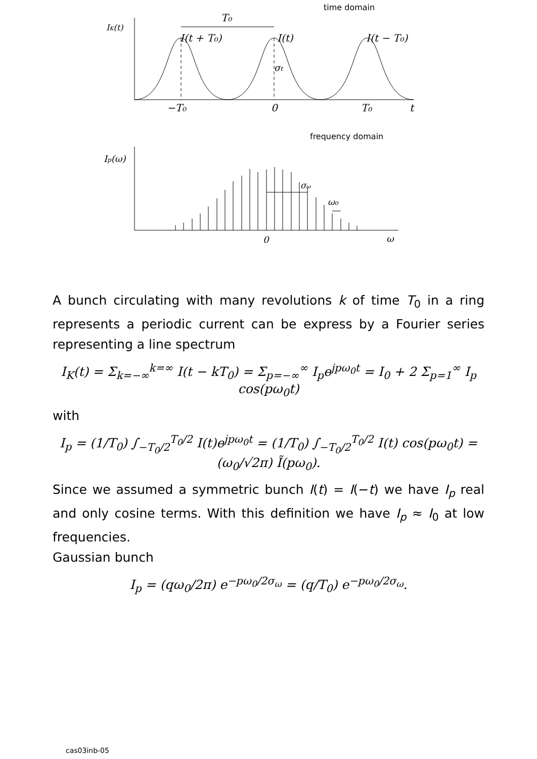time domain
IK(t)
T₀
I(t + T₀)
I(t)
I(t − T₀)
σt
−T₀
0
T₀
t
frequency domain
Ip(ω)
σω
ω₀
0
ω
A bunch circulating with many revolutions k of time T<sub>0</sub> in a ring represents a periodic current can be express by a Fourier series representing a line spectrum
I<sub>K</sub>(t) = Σ<sub>k=−∞</sub><sup>k=∞</sup> I(t − kT<sub>0</sub>) = Σ<sub>p=−∞</sub><sup>∞</sup> I<sub>p</sub>e<sup>jpω<sub>0</sub>t</sup> = I<sub>0</sub> + 2 Σ<sub>p=1</sub><sup>∞</sup> I<sub>p</sub> cos(pω<sub>0</sub>t)
with
I<sub>p</sub> = (1/T<sub>0</sub>) ∫<sub>−T<sub>0</sub>/2</sub><sup>T<sub>0</sub>/2</sup> I(t)e<sup>jpω<sub>0</sub>t</sup> = (1/T<sub>0</sub>) ∫<sub>−T<sub>0</sub>/2</sub><sup>T<sub>0</sub>/2</sup> I(t) cos(pω<sub>0</sub>t) = (ω<sub>0</sub>/√2π) Ĩ(pω<sub>0</sub>).
Since we assumed a symmetric bunch I(t) = I(−t) we have I<sub>p</sub> real and only cosine terms. With this definition we have I<sub>p</sub> ≈ I<sub>0</sub> at low frequencies.
Gaussian bunch
I<sub>p</sub> = (qω<sub>0</sub>/2π) e<sup>−pω<sub>0</sub>/2σ<sub>ω</sub></sup> = (q/T<sub>0</sub>) e<sup>−pω<sub>0</sub>/2σ<sub>ω</sub></sup>.
cas03inb-05